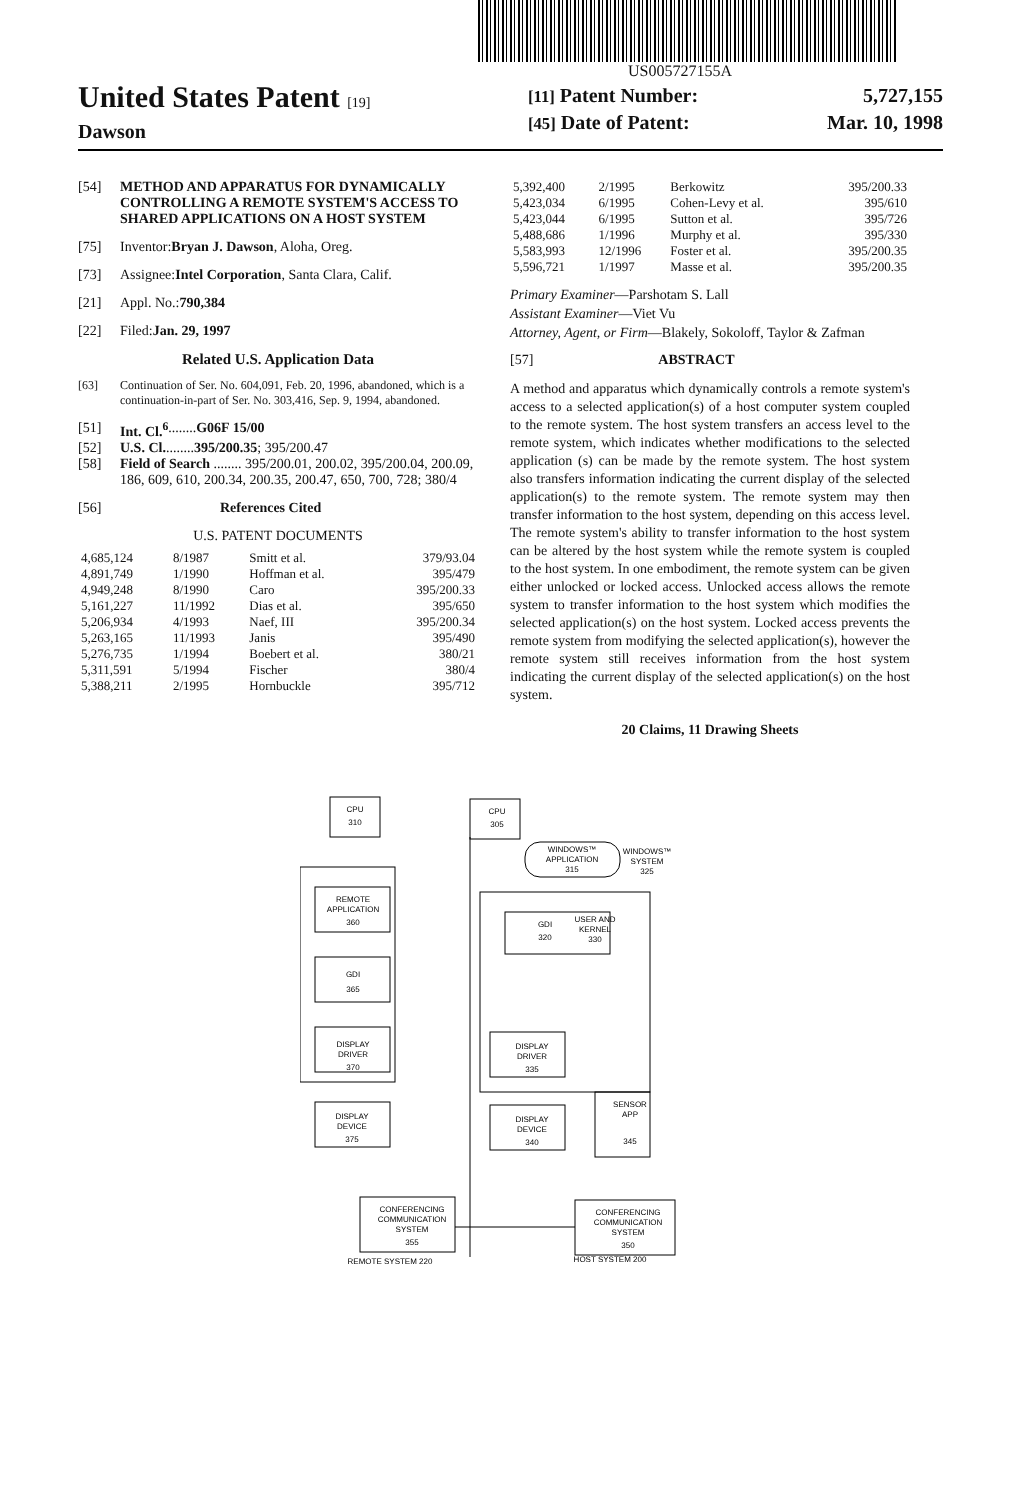US005727155A
United States Patent [19]
Dawson
[11] Patent Number: 5,727,155
[45] Date of Patent: Mar. 10, 1998
[54] METHOD AND APPARATUS FOR DYNAMICALLY CONTROLLING A REMOTE SYSTEM'S ACCESS TO SHARED APPLICATIONS ON A HOST SYSTEM
[75] Inventor: Bryan J. Dawson, Aloha, Oreg.
[73] Assignee: Intel Corporation, Santa Clara, Calif.
[21] Appl. No.: 790,384
[22] Filed: Jan. 29, 1997
Related U.S. Application Data
[63] Continuation of Ser. No. 604,091, Feb. 20, 1996, abandoned, which is a continuation-in-part of Ser. No. 303,416, Sep. 9, 1994, abandoned.
[51] Int. Cl.<sup>6</sup> ........ G06F 15/00
[52] U.S. Cl. ........ 395/200.35; 395/200.47
[58] Field of Search ........ 395/200.01, 200.02, 395/200.04, 200.09, 186, 609, 610, 200.34, 200.35, 200.47, 650, 700, 728; 380/4
[56] References Cited
U.S. PATENT DOCUMENTS
| 4,685,124 | 8/1987 | Smitt et al. | 379/93.04 |
| 4,891,749 | 1/1990 | Hoffman et al. | 395/479 |
| 4,949,248 | 8/1990 | Caro | 395/200.33 |
| 5,161,227 | 11/1992 | Dias et al. | 395/650 |
| 5,206,934 | 4/1993 | Naef, III | 395/200.34 |
| 5,263,165 | 11/1993 | Janis | 395/490 |
| 5,276,735 | 1/1994 | Boebert et al. | 380/21 |
| 5,311,591 | 5/1994 | Fischer | 380/4 |
| 5,388,211 | 2/1995 | Hornbuckle | 395/712 |
| 5,392,400 | 2/1995 | Berkowitz | 395/200.33 |
| 5,423,034 | 6/1995 | Cohen-Levy et al. | 395/610 |
| 5,423,044 | 6/1995 | Sutton et al. | 395/726 |
| 5,488,686 | 1/1996 | Murphy et al. | 395/330 |
| 5,583,993 | 12/1996 | Foster et al. | 395/200.35 |
| 5,596,721 | 1/1997 | Masse et al. | 395/200.35 |
Primary Examiner—Parshotam S. Lall
Assistant Examiner—Viet Vu
Attorney, Agent, or Firm—Blakely, Sokoloff, Taylor & Zafman
[57] ABSTRACT
A method and apparatus which dynamically controls a remote system's access to a selected application(s) of a host computer system coupled to the remote system. The host system transfers an access level to the remote system, which indicates whether modifications to the selected application (s) can be made by the remote system. The host system also transfers information indicating the current display of the selected application(s) to the remote system. The remote system may then transfer information to the host system, depending on this access level. The remote system's ability to transfer information to the host system can be altered by the host system while the remote system is coupled to the host system. In one embodiment, the remote system can be given either unlocked or locked access. Unlocked access allows the remote system to transfer information to the host system which modifies the selected application(s) on the host system. Locked access prevents the remote system from modifying the selected application(s), however the remote system still receives information from the host system indicating the current display of the selected application(s) on the host system.
20 Claims, 11 Drawing Sheets
CPU
310
CPU
305
WINDOWS™
APPLICATION
315
WINDOWS™
SYSTEM
325
REMOTE
APPLICATION
360
GDI
320
USER AND
KERNEL
330
GDI
365
DISPLAY
DRIVER
370
DISPLAY
DRIVER
335
DISPLAY
DEVICE
375
DISPLAY
DEVICE
340
SENSOR
APP
345
CONFERENCING
COMMUNICATION
SYSTEM
355
CONFERENCING
COMMUNICATION
SYSTEM
350
REMOTE SYSTEM 220
HOST SYSTEM 200